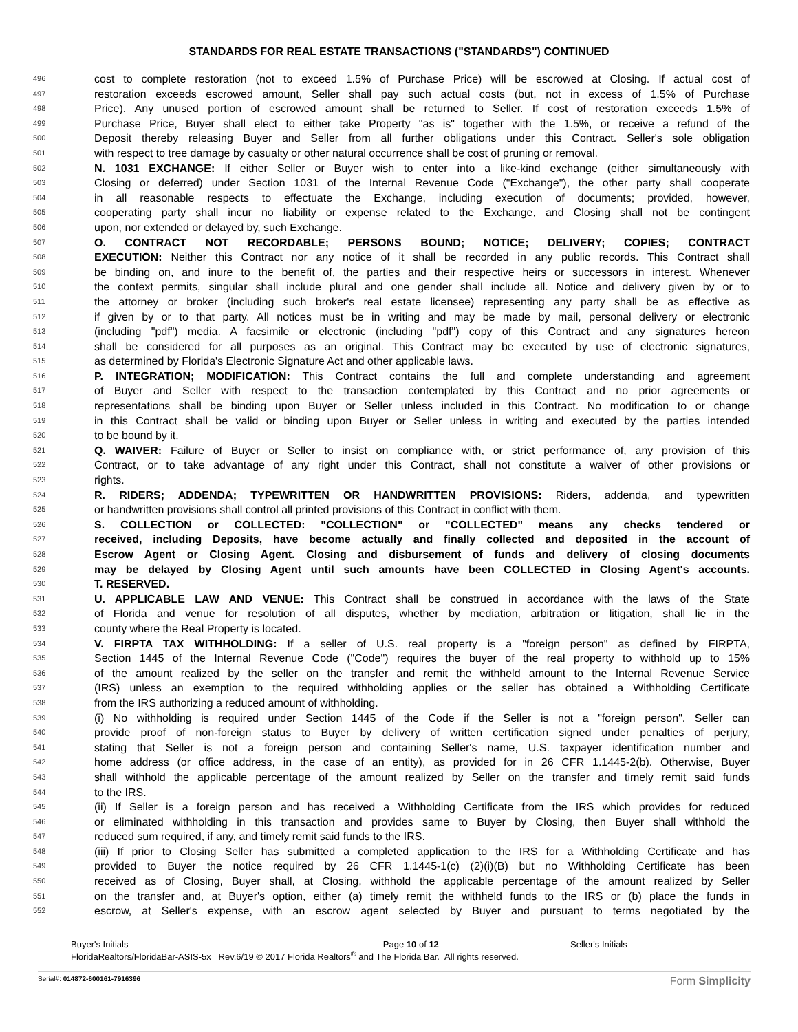STANDARDS FOR REAL ESTATE TRANSACTIONS ("STANDARDS") CONTINUED
496 cost to complete restoration (not to exceed 1.5% of Purchase Price) will be escrowed at Closing. If actual cost of
497 restoration exceeds escrowed amount, Seller shall pay such actual costs (but, not in excess of 1.5% of Purchase
498 Price). Any unused portion of escrowed amount shall be returned to Seller. If cost of restoration exceeds 1.5% of
499 Purchase Price, Buyer shall elect to either take Property "as is" together with the 1.5%, or receive a refund of the
500 Deposit thereby releasing Buyer and Seller from all further obligations under this Contract. Seller's sole obligation
501 with respect to tree damage by casualty or other natural occurrence shall be cost of pruning or removal.
502 N. 1031 EXCHANGE: If either Seller or Buyer wish to enter into a like-kind exchange (either simultaneously with
503 Closing or deferred) under Section 1031 of the Internal Revenue Code ("Exchange"), the other party shall cooperate
504 in all reasonable respects to effectuate the Exchange, including execution of documents; provided, however,
505 cooperating party shall incur no liability or expense related to the Exchange, and Closing shall not be contingent
506 upon, nor extended or delayed by, such Exchange.
507 O. CONTRACT NOT RECORDABLE; PERSONS BOUND; NOTICE; DELIVERY; COPIES; CONTRACT
508 EXECUTION: Neither this Contract nor any notice of it shall be recorded in any public records. This Contract shall
509 be binding on, and inure to the benefit of, the parties and their respective heirs or successors in interest. Whenever
510 the context permits, singular shall include plural and one gender shall include all. Notice and delivery given by or to
511 the attorney or broker (including such broker's real estate licensee) representing any party shall be as effective as
512 if given by or to that party. All notices must be in writing and may be made by mail, personal delivery or electronic
513 (including "pdf") media. A facsimile or electronic (including "pdf") copy of this Contract and any signatures hereon
514 shall be considered for all purposes as an original. This Contract may be executed by use of electronic signatures,
515 as determined by Florida's Electronic Signature Act and other applicable laws.
516 P. INTEGRATION; MODIFICATION: This Contract contains the full and complete understanding and agreement
517 of Buyer and Seller with respect to the transaction contemplated by this Contract and no prior agreements or
518 representations shall be binding upon Buyer or Seller unless included in this Contract. No modification to or change
519 in this Contract shall be valid or binding upon Buyer or Seller unless in writing and executed by the parties intended
520 to be bound by it.
521 Q. WAIVER: Failure of Buyer or Seller to insist on compliance with, or strict performance of, any provision of this
522 Contract, or to take advantage of any right under this Contract, shall not constitute a waiver of other provisions or
523 rights.
524 R. RIDERS; ADDENDA; TYPEWRITTEN OR HANDWRITTEN PROVISIONS: Riders, addenda, and typewritten
525 or handwritten provisions shall control all printed provisions of this Contract in conflict with them.
526 S. COLLECTION or COLLECTED: "COLLECTION" or "COLLECTED" means any checks tendered or
527 received, including Deposits, have become actually and finally collected and deposited in the account of
528 Escrow Agent or Closing Agent. Closing and disbursement of funds and delivery of closing documents
529 may be delayed by Closing Agent until such amounts have been COLLECTED in Closing Agent's accounts.
530 T. RESERVED.
531 U. APPLICABLE LAW AND VENUE: This Contract shall be construed in accordance with the laws of the State
532 of Florida and venue for resolution of all disputes, whether by mediation, arbitration or litigation, shall lie in the
533 county where the Real Property is located.
534 V. FIRPTA TAX WITHHOLDING: If a seller of U.S. real property is a "foreign person" as defined by FIRPTA,
535 Section 1445 of the Internal Revenue Code ("Code") requires the buyer of the real property to withhold up to 15%
536 of the amount realized by the seller on the transfer and remit the withheld amount to the Internal Revenue Service
537 (IRS) unless an exemption to the required withholding applies or the seller has obtained a Withholding Certificate
538 from the IRS authorizing a reduced amount of withholding.
539 (i) No withholding is required under Section 1445 of the Code if the Seller is not a "foreign person". Seller can
540 provide proof of non-foreign status to Buyer by delivery of written certification signed under penalties of perjury,
541 stating that Seller is not a foreign person and containing Seller's name, U.S. taxpayer identification number and
542 home address (or office address, in the case of an entity), as provided for in 26 CFR 1.1445-2(b). Otherwise, Buyer
543 shall withhold the applicable percentage of the amount realized by Seller on the transfer and timely remit said funds
544 to the IRS.
545 (ii) If Seller is a foreign person and has received a Withholding Certificate from the IRS which provides for reduced
546 or eliminated withholding in this transaction and provides same to Buyer by Closing, then Buyer shall withhold the
547 reduced sum required, if any, and timely remit said funds to the IRS.
548 (iii) If prior to Closing Seller has submitted a completed application to the IRS for a Withholding Certificate and has
549 provided to Buyer the notice required by 26 CFR 1.1445-1(c) (2)(i)(B) but no Withholding Certificate has been
550 received as of Closing, Buyer shall, at Closing, withhold the applicable percentage of the amount realized by Seller
551 on the transfer and, at Buyer's option, either (a) timely remit the withheld funds to the IRS or (b) place the funds in
552 escrow, at Seller's expense, with an escrow agent selected by Buyer and pursuant to terms negotiated by the
Buyer's Initials Page 10 of 12 Seller's Initials
FloridaRealtors/FloridaBar-ASIS-5x Rev.6/19 © 2017 Florida Realtors<sup>®</sup> and The Florida Bar. All rights reserved.
Serial#: 014872-600161-7916396 Form Simplicity